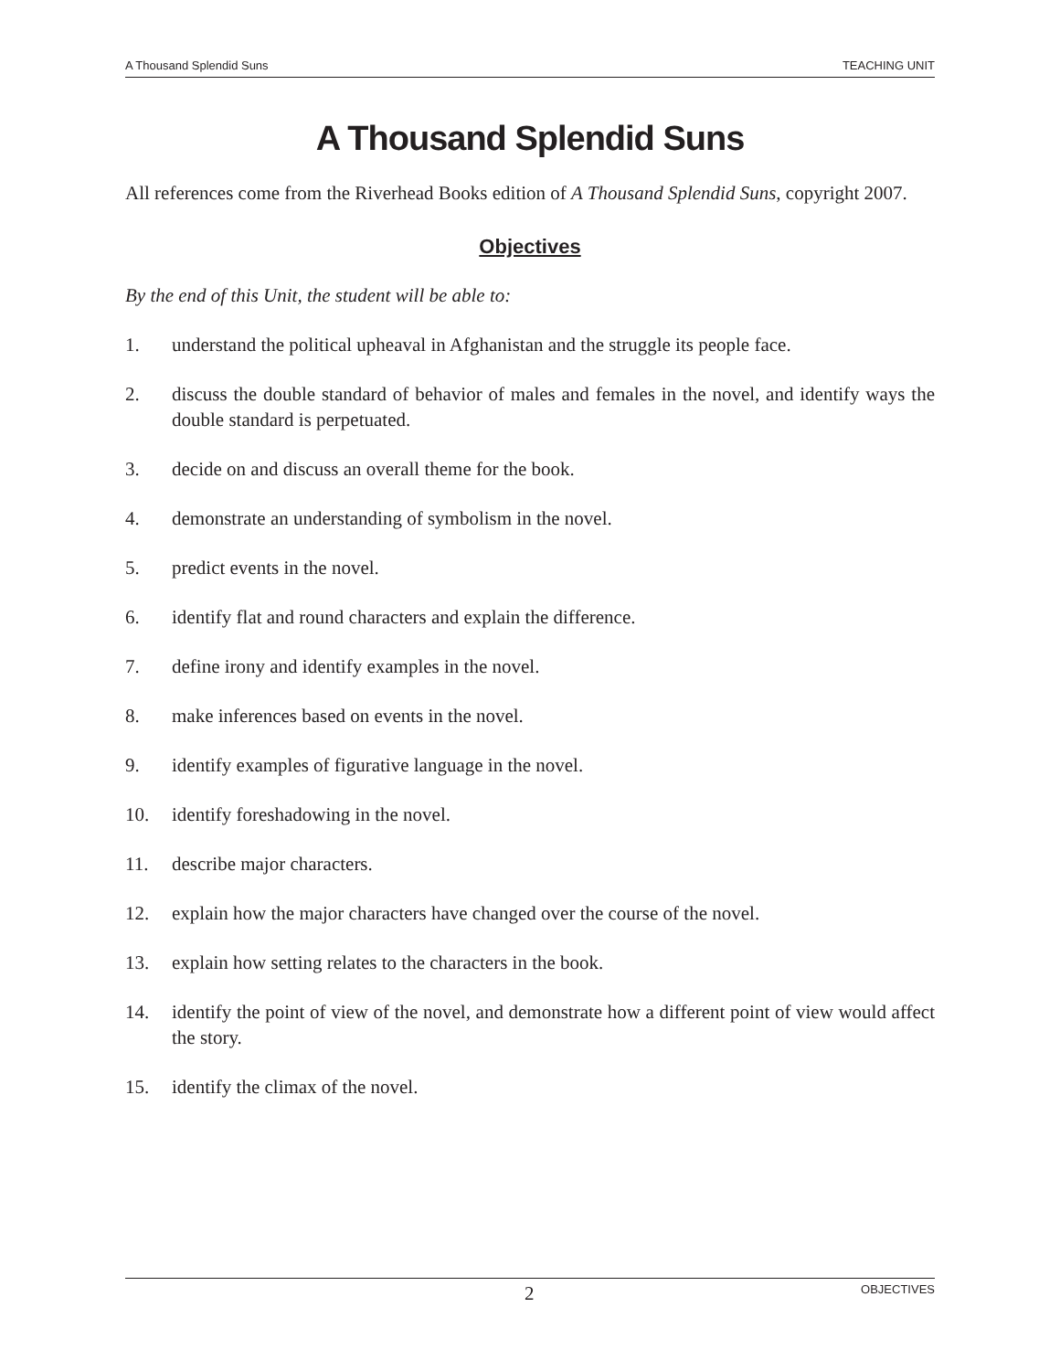A Thousand Splendid Suns TEACHING UNIT
A Thousand Splendid Suns
All references come from the Riverhead Books edition of A Thousand Splendid Suns, copyright 2007.
Objectives
By the end of this Unit, the student will be able to:
1. understand the political upheaval in Afghanistan and the struggle its people face.
2. discuss the double standard of behavior of males and females in the novel, and identify ways the double standard is perpetuated.
3. decide on and discuss an overall theme for the book.
4. demonstrate an understanding of symbolism in the novel.
5. predict events in the novel.
6. identify flat and round characters and explain the difference.
7. define irony and identify examples in the novel.
8. make inferences based on events in the novel.
9. identify examples of figurative language in the novel.
10. identify foreshadowing in the novel.
11. describe major characters.
12. explain how the major characters have changed over the course of the novel.
13. explain how setting relates to the characters in the book.
14. identify the point of view of the novel, and demonstrate how a different point of view would affect the story.
15. identify the climax of the novel.
2 OBJECTIVES